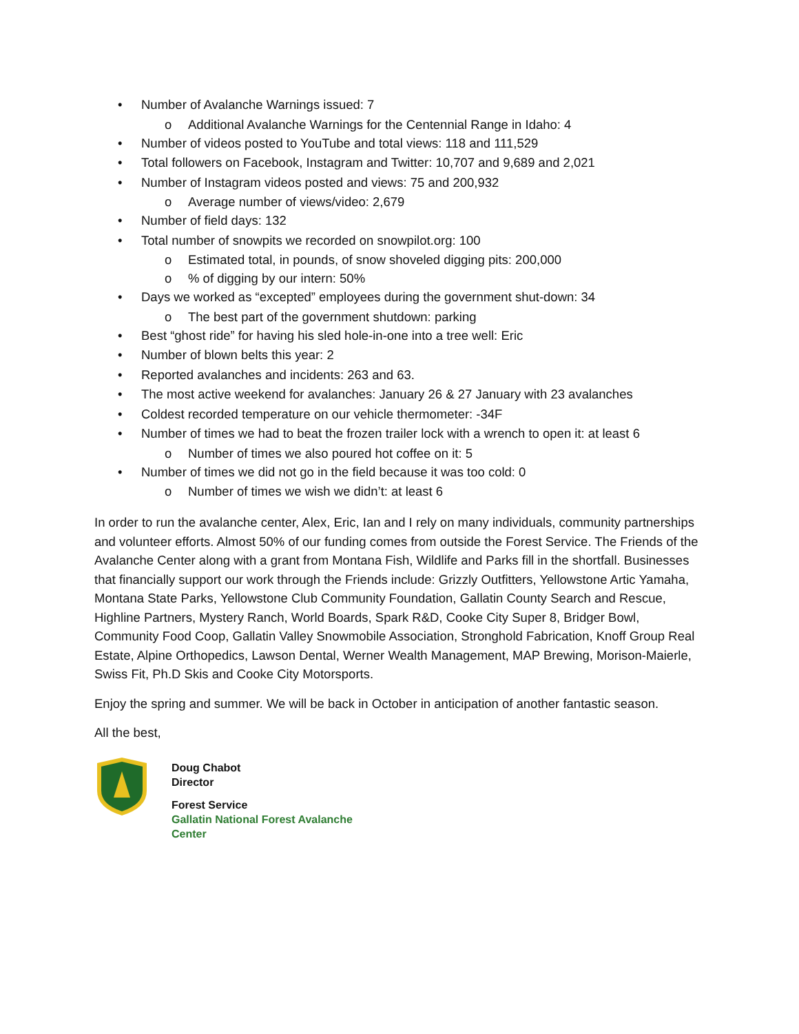• Number of Avalanche Warnings issued: 7
o Additional Avalanche Warnings for the Centennial Range in Idaho: 4
• Number of videos posted to YouTube and total views: 118 and 111,529
• Total followers on Facebook, Instagram and Twitter: 10,707 and 9,689 and 2,021
• Number of Instagram videos posted and views: 75 and 200,932
o Average number of views/video: 2,679
• Number of field days: 132
• Total number of snowpits we recorded on snowpilot.org: 100
o Estimated total, in pounds, of snow shoveled digging pits: 200,000
o% of digging by our intern: 50%
• Days we worked as “excepted” employees during the government shut-down: 34
o The best part of the government shutdown: parking
• Best “ghost ride” for having his sled hole-in-one into a tree well: Eric
• Number of blown belts this year: 2
• Reported avalanches and incidents: 263 and 63.
• The most active weekend for avalanches: January 26 & 27 January with 23 avalanches
• Coldest recorded temperature on our vehicle thermometer: -34F
• Number of times we had to beat the frozen trailer lock with a wrench to open it: at least 6
o Number of times we also poured hot coffee on it: 5
• Number of times we did not go in the field because it was too cold: 0
o Number of times we wish we didn’t: at least 6
In order to run the avalanche center, Alex, Eric, Ian and I rely on many individuals, community partnerships and volunteer efforts. Almost 50% of our funding comes from outside the Forest Service. The Friends of the Avalanche Center along with a grant from Montana Fish, Wildlife and Parks fill in the shortfall. Businesses that financially support our work through the Friends include: Grizzly Outfitters, Yellowstone Artic Yamaha, Montana State Parks, Yellowstone Club Community Foundation, Gallatin County Search and Rescue, Highline Partners, Mystery Ranch, World Boards, Spark R&D, Cooke City Super 8, Bridger Bowl, Community Food Coop, Gallatin Valley Snowmobile Association, Stronghold Fabrication, Knoff Group Real Estate, Alpine Orthopedics, Lawson Dental, Werner Wealth Management, MAP Brewing, Morison-Maierle, Swiss Fit, Ph.D Skis and Cooke City Motorsports.
Enjoy the spring and summer. We will be back in October in anticipation of another fantastic season.
All the best,
Doug Chabot
Director
Forest Service
Gallatin National Forest Avalanche
Center